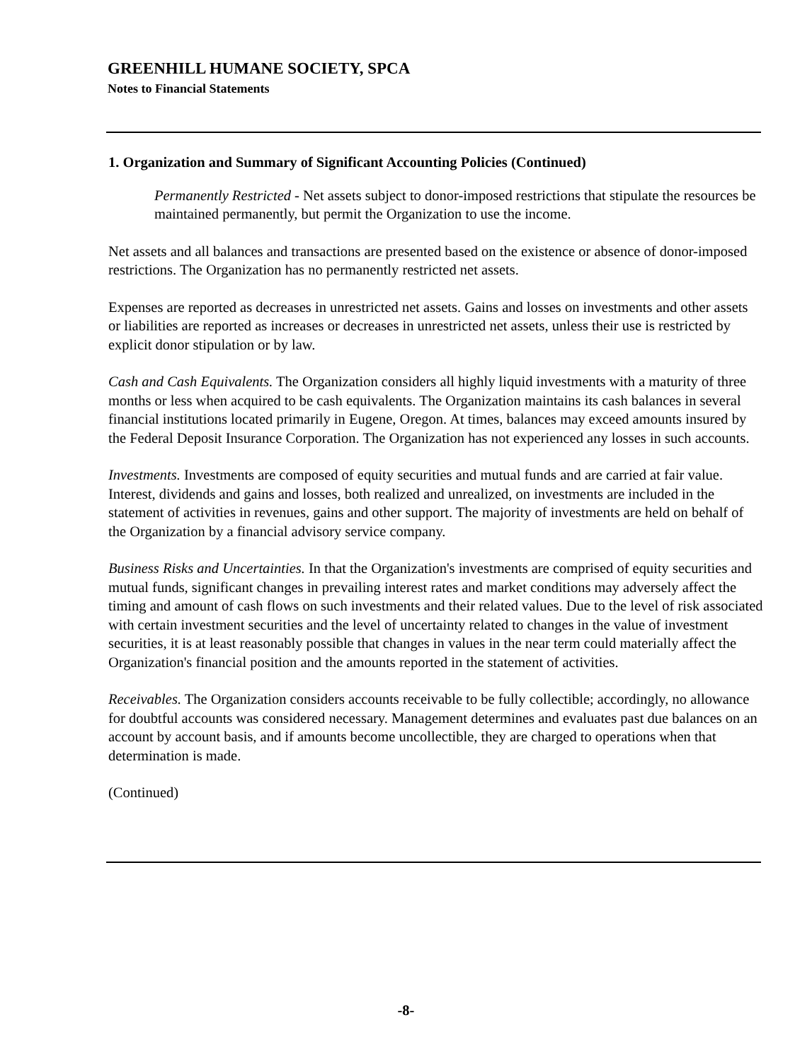GREENHILL HUMANE SOCIETY, SPCA
Notes to Financial Statements
1. Organization and Summary of Significant Accounting Policies (Continued)
Permanently Restricted - Net assets subject to donor-imposed restrictions that stipulate the resources be maintained permanently, but permit the Organization to use the income.
Net assets and all balances and transactions are presented based on the existence or absence of donor-imposed restrictions. The Organization has no permanently restricted net assets.
Expenses are reported as decreases in unrestricted net assets. Gains and losses on investments and other assets or liabilities are reported as increases or decreases in unrestricted net assets, unless their use is restricted by explicit donor stipulation or by law.
Cash and Cash Equivalents. The Organization considers all highly liquid investments with a maturity of three months or less when acquired to be cash equivalents. The Organization maintains its cash balances in several financial institutions located primarily in Eugene, Oregon. At times, balances may exceed amounts insured by the Federal Deposit Insurance Corporation. The Organization has not experienced any losses in such accounts.
Investments. Investments are composed of equity securities and mutual funds and are carried at fair value. Interest, dividends and gains and losses, both realized and unrealized, on investments are included in the statement of activities in revenues, gains and other support. The majority of investments are held on behalf of the Organization by a financial advisory service company.
Business Risks and Uncertainties. In that the Organization's investments are comprised of equity securities and mutual funds, significant changes in prevailing interest rates and market conditions may adversely affect the timing and amount of cash flows on such investments and their related values. Due to the level of risk associated with certain investment securities and the level of uncertainty related to changes in the value of investment securities, it is at least reasonably possible that changes in values in the near term could materially affect the Organization's financial position and the amounts reported in the statement of activities.
Receivables. The Organization considers accounts receivable to be fully collectible; accordingly, no allowance for doubtful accounts was considered necessary. Management determines and evaluates past due balances on an account by account basis, and if amounts become uncollectible, they are charged to operations when that determination is made.
(Continued)
-8-